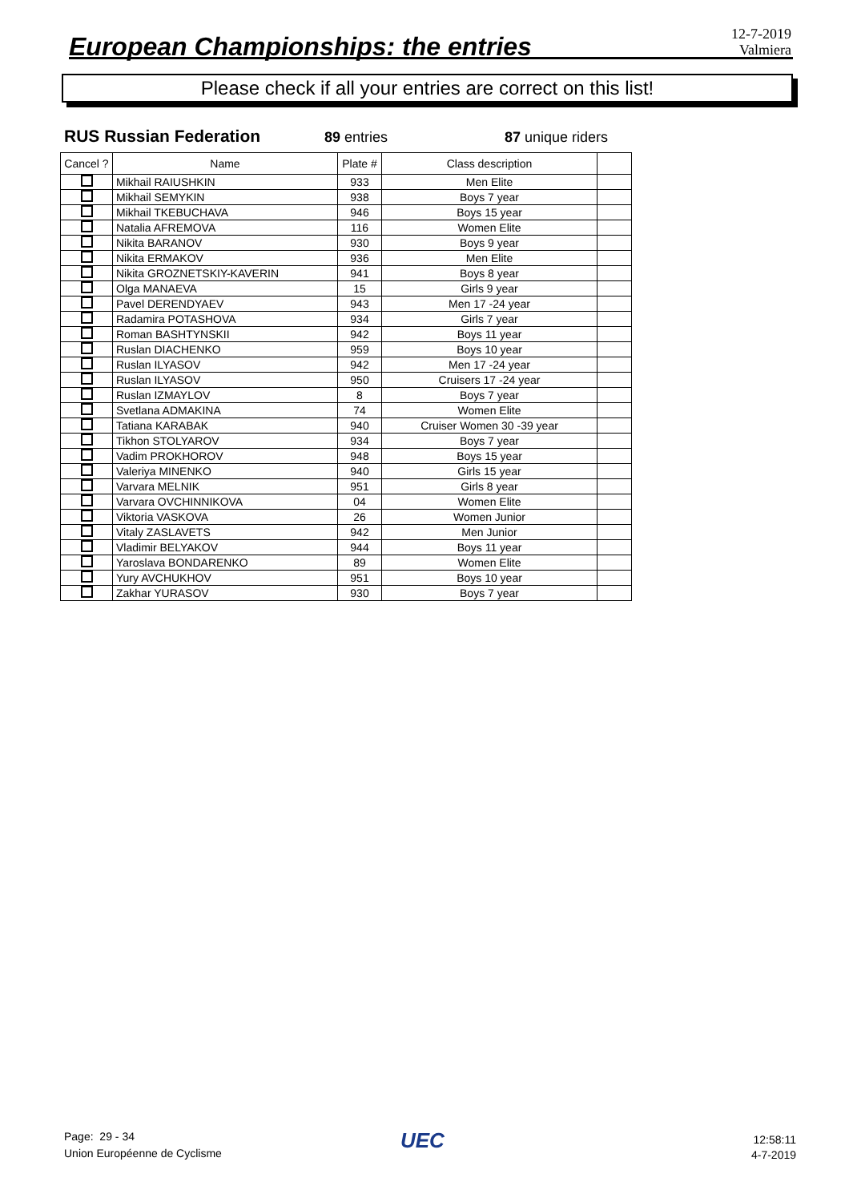European Championships: the entries
12-7-2019
Valmiera
Please check if all your entries are correct on this list!
RUS Russian Federation 89 entries 87 unique riders
| Cancel ? | Name | Plate # | Class description | |
| --- | --- | --- | --- | --- |
| | Mikhail RAIUSHKIN | 933 | Men Elite | |
| | Mikhail SEMYKIN | 938 | Boys 7 year | |
| | Mikhail TKEBUCHAVA | 946 | Boys 15 year | |
| | Natalia AFREMOVA | 116 | Women Elite | |
| | Nikita BARANOV | 930 | Boys 9 year | |
| | Nikita ERMAKOV | 936 | Men Elite | |
| | Nikita GROZNETSKIY-KAVERIN | 941 | Boys 8 year | |
| | Olga MANAEVA | 15 | Girls 9 year | |
| | Pavel DERENDYAEV | 943 | Men 17 -24 year | |
| | Radamira POTASHOVA | 934 | Girls 7 year | |
| | Roman BASHTYNSKII | 942 | Boys 11 year | |
| | Ruslan DIACHENKO | 959 | Boys 10 year | |
| | Ruslan ILYASOV | 942 | Men 17 -24 year | |
| | Ruslan ILYASOV | 950 | Cruisers 17 -24 year | |
| | Ruslan IZMAYLOV | 8 | Boys 7 year | |
| | Svetlana ADMAKINA | 74 | Women Elite | |
| | Tatiana KARABAK | 940 | Cruiser Women 30 -39 year | |
| | Tikhon STOLYAROV | 934 | Boys 7 year | |
| | Vadim PROKHOROV | 948 | Boys 15 year | |
| | Valeriya MINENKO | 940 | Girls 15 year | |
| | Varvara MELNIK | 951 | Girls 8 year | |
| | Varvara OVCHINNIKOVA | 04 | Women Elite | |
| | Viktoria VASKOVA | 26 | Women Junior | |
| | Vitaly ZASLAVETS | 942 | Men Junior | |
| | Vladimir BELYAKOV | 944 | Boys 11 year | |
| | Yaroslava BONDARENKO | 89 | Women Elite | |
| | Yury AVCHUKHOV | 951 | Boys 10 year | |
| | Zakhar YURASOV | 930 | Boys 7 year | |
Page: 29 - 34
Union Européenne de Cyclisme
UEC
12:58:11
4-7-2019